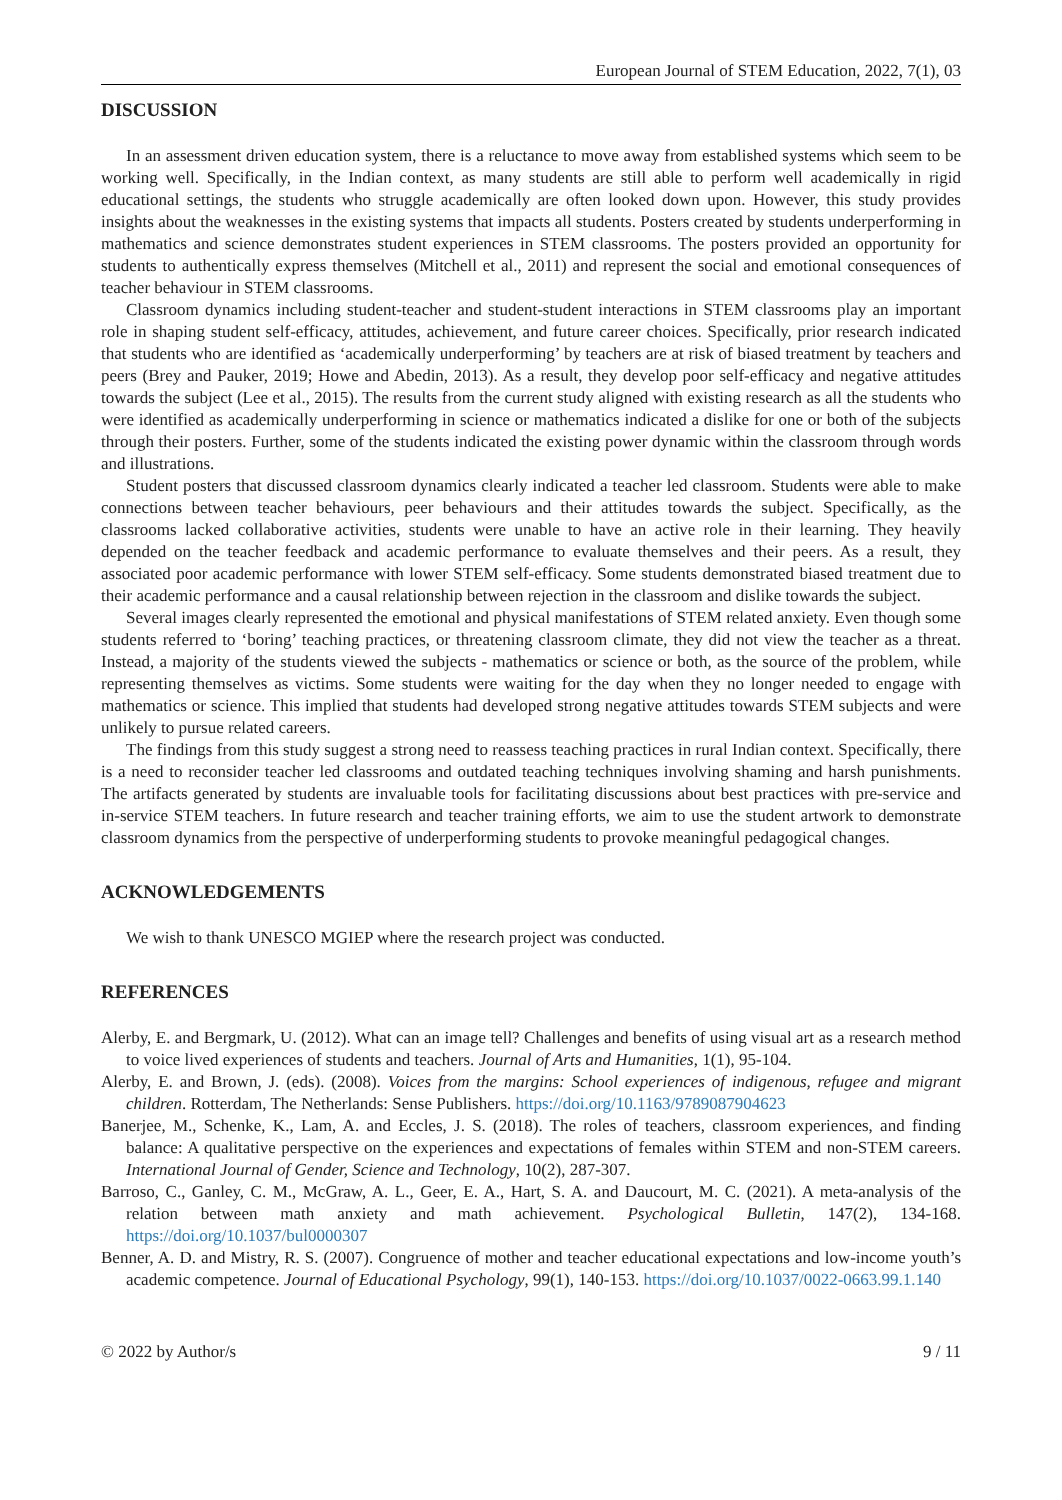European Journal of STEM Education, 2022, 7(1), 03
DISCUSSION
In an assessment driven education system, there is a reluctance to move away from established systems which seem to be working well. Specifically, in the Indian context, as many students are still able to perform well academically in rigid educational settings, the students who struggle academically are often looked down upon. However, this study provides insights about the weaknesses in the existing systems that impacts all students. Posters created by students underperforming in mathematics and science demonstrates student experiences in STEM classrooms. The posters provided an opportunity for students to authentically express themselves (Mitchell et al., 2011) and represent the social and emotional consequences of teacher behaviour in STEM classrooms.
Classroom dynamics including student-teacher and student-student interactions in STEM classrooms play an important role in shaping student self-efficacy, attitudes, achievement, and future career choices. Specifically, prior research indicated that students who are identified as ‘academically underperforming’ by teachers are at risk of biased treatment by teachers and peers (Brey and Pauker, 2019; Howe and Abedin, 2013). As a result, they develop poor self-efficacy and negative attitudes towards the subject (Lee et al., 2015). The results from the current study aligned with existing research as all the students who were identified as academically underperforming in science or mathematics indicated a dislike for one or both of the subjects through their posters. Further, some of the students indicated the existing power dynamic within the classroom through words and illustrations.
Student posters that discussed classroom dynamics clearly indicated a teacher led classroom. Students were able to make connections between teacher behaviours, peer behaviours and their attitudes towards the subject. Specifically, as the classrooms lacked collaborative activities, students were unable to have an active role in their learning. They heavily depended on the teacher feedback and academic performance to evaluate themselves and their peers. As a result, they associated poor academic performance with lower STEM self-efficacy. Some students demonstrated biased treatment due to their academic performance and a causal relationship between rejection in the classroom and dislike towards the subject.
Several images clearly represented the emotional and physical manifestations of STEM related anxiety. Even though some students referred to ‘boring’ teaching practices, or threatening classroom climate, they did not view the teacher as a threat. Instead, a majority of the students viewed the subjects - mathematics or science or both, as the source of the problem, while representing themselves as victims. Some students were waiting for the day when they no longer needed to engage with mathematics or science. This implied that students had developed strong negative attitudes towards STEM subjects and were unlikely to pursue related careers.
The findings from this study suggest a strong need to reassess teaching practices in rural Indian context. Specifically, there is a need to reconsider teacher led classrooms and outdated teaching techniques involving shaming and harsh punishments. The artifacts generated by students are invaluable tools for facilitating discussions about best practices with pre-service and in-service STEM teachers. In future research and teacher training efforts, we aim to use the student artwork to demonstrate classroom dynamics from the perspective of underperforming students to provoke meaningful pedagogical changes.
ACKNOWLEDGEMENTS
We wish to thank UNESCO MGIEP where the research project was conducted.
REFERENCES
Alerby, E. and Bergmark, U. (2012). What can an image tell? Challenges and benefits of using visual art as a research method to voice lived experiences of students and teachers. Journal of Arts and Humanities, 1(1), 95-104.
Alerby, E. and Brown, J. (eds). (2008). Voices from the margins: School experiences of indigenous, refugee and migrant children. Rotterdam, The Netherlands: Sense Publishers. https://doi.org/10.1163/9789087904623
Banerjee, M., Schenke, K., Lam, A. and Eccles, J. S. (2018). The roles of teachers, classroom experiences, and finding balance: A qualitative perspective on the experiences and expectations of females within STEM and non-STEM careers. International Journal of Gender, Science and Technology, 10(2), 287-307.
Barroso, C., Ganley, C. M., McGraw, A. L., Geer, E. A., Hart, S. A. and Daucourt, M. C. (2021). A meta-analysis of the relation between math anxiety and math achievement. Psychological Bulletin, 147(2), 134-168. https://doi.org/10.1037/bul0000307
Benner, A. D. and Mistry, R. S. (2007). Congruence of mother and teacher educational expectations and low-income youth’s academic competence. Journal of Educational Psychology, 99(1), 140-153. https://doi.org/10.1037/0022-0663.99.1.140
© 2022 by Author/s 9 / 11